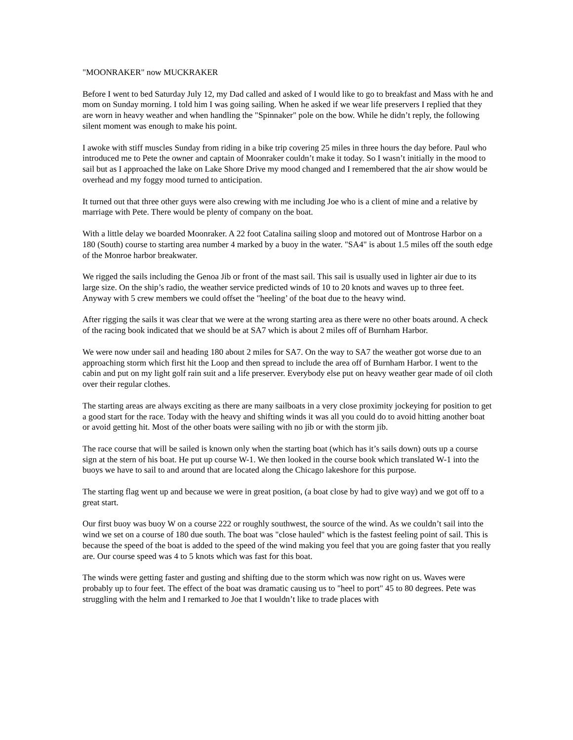"MOONRAKER" now MUCKRAKER
Before I went to bed Saturday July 12, my Dad called and asked of I would like to go to breakfast and Mass with he and mom on Sunday morning. I told him I was going sailing. When he asked if we wear life preservers I replied that they are worn in heavy weather and when handling the "Spinnaker" pole on the bow. While he didn’t reply, the following silent moment was enough to make his point.
I awoke with stiff muscles Sunday from riding in a bike trip covering 25 miles in three hours the day before. Paul who introduced me to Pete the owner and captain of Moonraker couldn’t make it today. So I wasn’t initially in the mood to sail but as I approached the lake on Lake Shore Drive my mood changed and I remembered that the air show would be overhead and my foggy mood turned to anticipation.
It turned out that three other guys were also crewing with me including Joe who is a client of mine and a relative by marriage with Pete. There would be plenty of company on the boat.
With a little delay we boarded Moonraker. A 22 foot Catalina sailing sloop and motored out of Montrose Harbor on a 180 (South) course to starting area number 4 marked by a buoy in the water. "SA4" is about 1.5 miles off the south edge of the Monroe harbor breakwater.
We rigged the sails including the Genoa Jib or front of the mast sail. This sail is usually used in lighter air due to its large size. On the ship’s radio, the weather service predicted winds of 10 to 20 knots and waves up to three feet. Anyway with 5 crew members we could offset the "heeling’ of the boat due to the heavy wind.
After rigging the sails it was clear that we were at the wrong starting area as there were no other boats around. A check of the racing book indicated that we should be at SA7 which is about 2 miles off of Burnham Harbor.
We were now under sail and heading 180 about 2 miles for SA7. On the way to SA7 the weather got worse due to an approaching storm which first hit the Loop and then spread to include the area off of Burnham Harbor. I went to the cabin and put on my light golf rain suit and a life preserver. Everybody else put on heavy weather gear made of oil cloth over their regular clothes.
The starting areas are always exciting as there are many sailboats in a very close proximity jockeying for position to get a good start for the race. Today with the heavy and shifting winds it was all you could do to avoid hitting another boat or avoid getting hit. Most of the other boats were sailing with no jib or with the storm jib.
The race course that will be sailed is known only when the starting boat (which has it’s sails down) outs up a course sign at the stern of his boat. He put up course W-1. We then looked in the course book which translated W-1 into the buoys we have to sail to and around that are located along the Chicago lakeshore for this purpose.
The starting flag went up and because we were in great position, (a boat close by had to give way) and we got off to a great start.
Our first buoy was buoy W on a course 222 or roughly southwest, the source of the wind. As we couldn’t sail into the wind we set on a course of 180 due south. The boat was "close hauled" which is the fastest feeling point of sail. This is because the speed of the boat is added to the speed of the wind making you feel that you are going faster that you really are. Our course speed was 4 to 5 knots which was fast for this boat.
The winds were getting faster and gusting and shifting due to the storm which was now right on us. Waves were probably up to four feet. The effect of the boat was dramatic causing us to "heel to port" 45 to 80 degrees. Pete was struggling with the helm and I remarked to Joe that I wouldn’t like to trade places with